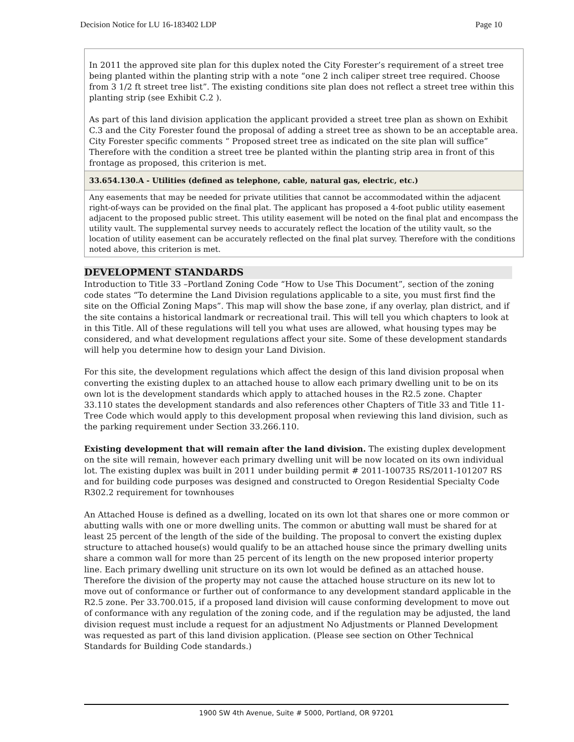Decision Notice for LU 16-183402 LDP Page 10
| In 2011 the approved site plan for this duplex noted the City Forester’s requirement of a street tree being planted within the planting strip with a note “one 2 inch caliper street tree required. Choose from 3 1/2 ft street tree list”. The existing conditions site plan does not reflect a street tree within this planting strip (see Exhibit C.2 ). As part of this land division application the applicant provided a street tree plan as shown on Exhibit C.3 and the City Forester found the proposal of adding a street tree as shown to be an acceptable area. City Forester specific comments “ Proposed street tree as indicated on the site plan will suffice” Therefore with the condition a street tree be planted within the planting strip area in front of this frontage as proposed, this criterion is met. |
| 33.654.130.A - Utilities (defined as telephone, cable, natural gas, electric, etc.) |
| Any easements that may be needed for private utilities that cannot be accommodated within the adjacent right-of-ways can be provided on the final plat. The applicant has proposed a 4-foot public utility easement adjacent to the proposed public street. This utility easement will be noted on the final plat and encompass the utility vault. The supplemental survey needs to accurately reflect the location of the utility vault, so the location of utility easement can be accurately reflected on the final plat survey. Therefore with the conditions noted above, this criterion is met. |
DEVELOPMENT STANDARDS
Introduction to Title 33 –Portland Zoning Code “How to Use This Document”, section of the zoning code states “To determine the Land Division regulations applicable to a site, you must first find the site on the Official Zoning Maps”. This map will show the base zone, if any overlay, plan district, and if the site contains a historical landmark or recreational trail. This will tell you which chapters to look at in this Title. All of these regulations will tell you what uses are allowed, what housing types may be considered, and what development regulations affect your site. Some of these development standards will help you determine how to design your Land Division.
For this site, the development regulations which affect the design of this land division proposal when converting the existing duplex to an attached house to allow each primary dwelling unit to be on its own lot is the development standards which apply to attached houses in the R2.5 zone. Chapter 33.110 states the development standards and also references other Chapters of Title 33 and Title 11-Tree Code which would apply to this development proposal when reviewing this land division, such as the parking requirement under Section 33.266.110.
Existing development that will remain after the land division. The existing duplex development on the site will remain, however each primary dwelling unit will be now located on its own individual lot. The existing duplex was built in 2011 under building permit # 2011-100735 RS/2011-101207 RS and for building code purposes was designed and constructed to Oregon Residential Specialty Code R302.2 requirement for townhouses
An Attached House is defined as a dwelling, located on its own lot that shares one or more common or abutting walls with one or more dwelling units. The common or abutting wall must be shared for at least 25 percent of the length of the side of the building. The proposal to convert the existing duplex structure to attached house(s) would qualify to be an attached house since the primary dwelling units share a common wall for more than 25 percent of its length on the new proposed interior property line. Each primary dwelling unit structure on its own lot would be defined as an attached house. Therefore the division of the property may not cause the attached house structure on its new lot to move out of conformance or further out of conformance to any development standard applicable in the R2.5 zone. Per 33.700.015, if a proposed land division will cause conforming development to move out of conformance with any regulation of the zoning code, and if the regulation may be adjusted, the land division request must include a request for an adjustment No Adjustments or Planned Development was requested as part of this land division application. (Please see section on Other Technical Standards for Building Code standards.)
1900 SW 4th Avenue, Suite # 5000, Portland, OR 97201